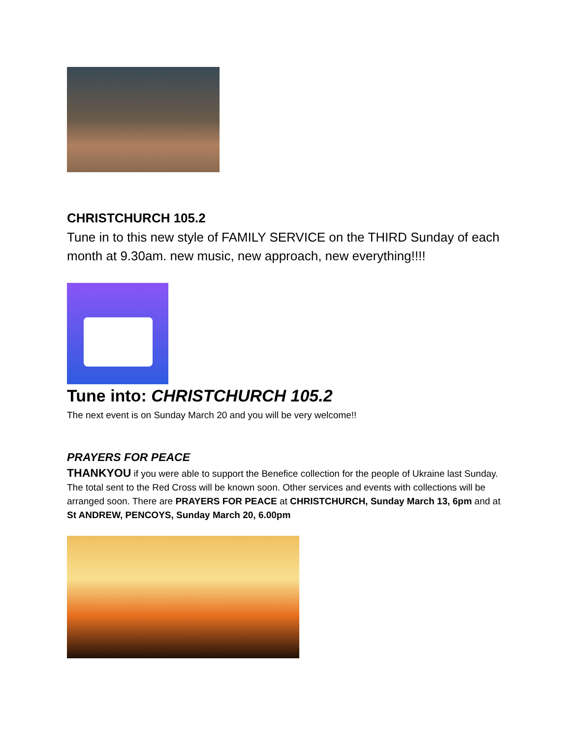CHRISTCHURCH 105.2
Tune in to this new style of FAMILY SERVICE on the THIRD Sunday of each month at 9.30am. new music, new approach, new everything!!!!
Tune into: CHRISTCHURCH 105.2
The next event is on Sunday March 20 and you will be very welcome!!
PRAYERS FOR PEACE
THANKYOU if you were able to support the Benefice collection for the people of Ukraine last Sunday. The total sent to the Red Cross will be known soon. Other services and events with collections will be arranged soon. There are PRAYERS FOR PEACE at CHRISTCHURCH, Sunday March 13, 6pm and at St ANDREW, PENCOYS, Sunday March 20, 6.00pm